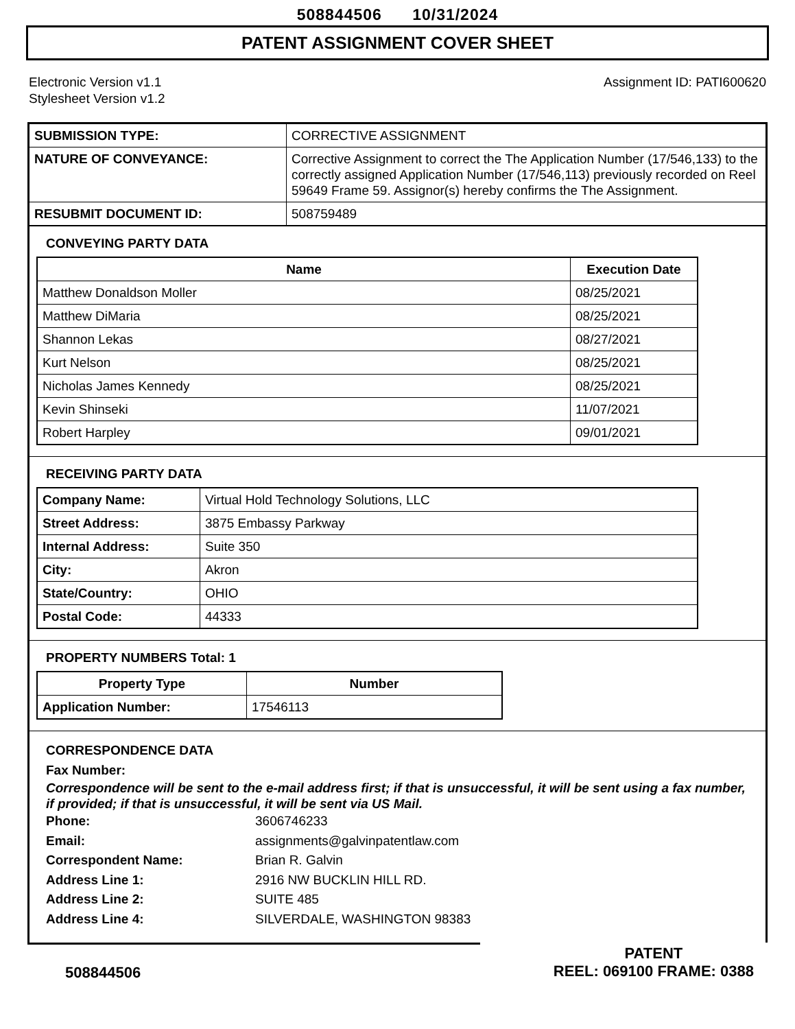508844506 10/31/2024
PATENT ASSIGNMENT COVER SHEET
Electronic Version v1.1
Stylesheet Version v1.2
Assignment ID: PATI600620
| SUBMISSION TYPE: | CORRECTIVE ASSIGNMENT |
| NATURE OF CONVEYANCE: | Corrective Assignment to correct the The Application Number (17/546,133) to the correctly assigned Application Number (17/546,113) previously recorded on Reel 59649 Frame 59. Assignor(s) hereby confirms the The Assignment. |
| RESUBMIT DOCUMENT ID: | 508759489 |
CONVEYING PARTY DATA
| Name | Execution Date |
| --- | --- |
| Matthew Donaldson Moller | 08/25/2021 |
| Matthew DiMaria | 08/25/2021 |
| Shannon Lekas | 08/27/2021 |
| Kurt Nelson | 08/25/2021 |
| Nicholas James Kennedy | 08/25/2021 |
| Kevin Shinseki | 11/07/2021 |
| Robert Harpley | 09/01/2021 |
RECEIVING PARTY DATA
| Company Name: | Virtual Hold Technology Solutions, LLC |
| Street Address: | 3875 Embassy Parkway |
| Internal Address: | Suite 350 |
| City: | Akron |
| State/Country: | OHIO |
| Postal Code: | 44333 |
PROPERTY NUMBERS Total: 1
| Property Type | Number |
| --- | --- |
| Application Number: | 17546113 |
CORRESPONDENCE DATA
Fax Number:
Correspondence will be sent to the e-mail address first; if that is unsuccessful, it will be sent using a fax number, if provided; if that is unsuccessful, it will be sent via US Mail.
Phone: 3606746233
Email: assignments@galvinpatentlaw.com
Correspondent Name: Brian R. Galvin
Address Line 1: 2916 NW BUCKLIN HILL RD.
Address Line 2: SUITE 485
Address Line 4: SILVERDALE, WASHINGTON 98383
508844506
PATENT
REEL: 069100 FRAME: 0388